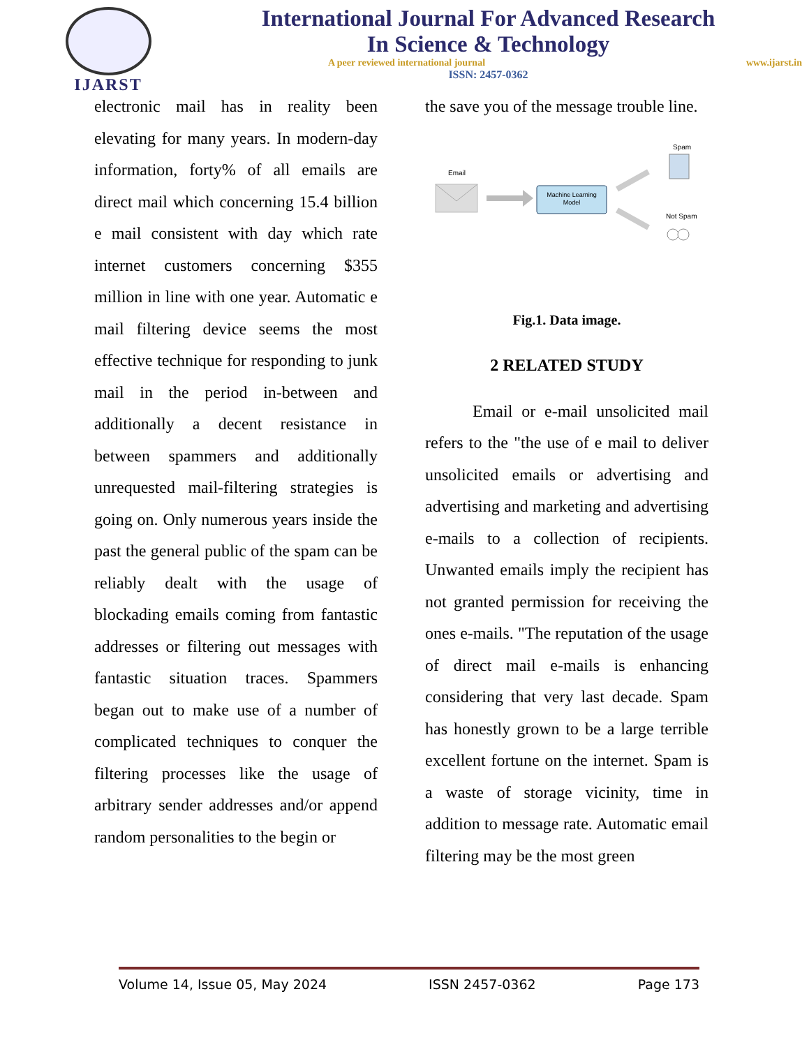IJARST
International Journal For Advanced Research
In Science & Technology
A peer reviewed international journal www.ijarst.in
ISSN: 2457-0362
electronic mail has in reality been elevating for many years. In modern-day information, forty% of all emails are direct mail which concerning 15.4 billion e mail consistent with day which rate internet customers concerning $355 million in line with one year. Automatic e mail filtering device seems the most effective technique for responding to junk mail in the period in-between and additionally a decent resistance in between spammers and additionally unrequested mail-filtering strategies is going on. Only numerous years inside the past the general public of the spam can be reliably dealt with the usage of blockading emails coming from fantastic addresses or filtering out messages with fantastic situation traces. Spammers began out to make use of a number of complicated techniques to conquer the filtering processes like the usage of arbitrary sender addresses and/or append random personalities to the begin or
the save you of the message trouble line.
Email
Machine Learning
Model
Spam
Not Spam
Fig.1. Data image.
2 RELATED STUDY
Email or e-mail unsolicited mail refers to the "the use of e mail to deliver unsolicited emails or advertising and advertising and marketing and advertising e-mails to a collection of recipients. Unwanted emails imply the recipient has not granted permission for receiving the ones e-mails. "The reputation of the usage of direct mail e-mails is enhancing considering that very last decade. Spam has honestly grown to be a large terrible excellent fortune on the internet. Spam is a waste of storage vicinity, time in addition to message rate. Automatic email filtering may be the most green
Volume 14, Issue 05, May 2024 ISSN 2457-0362 Page 173